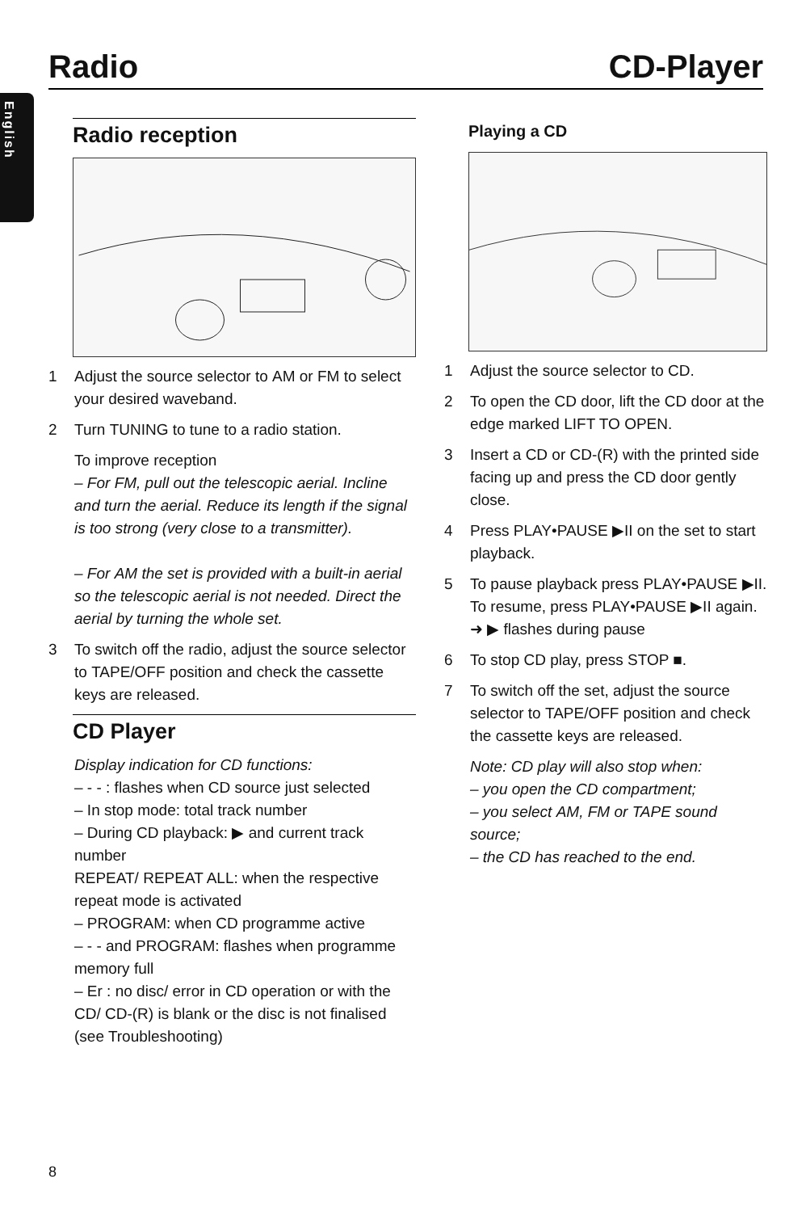Radio CD-Player
English
Radio reception
1 Adjust the source selector to AM or FM to select your desired waveband.
2 Turn TUNING to tune to a radio station.
To improve reception
– For FM, pull out the telescopic aerial. Incline and turn the aerial. Reduce its length if the signal is too strong (very close to a transmitter).
– For AM the set is provided with a built-in aerial so the telescopic aerial is not needed. Direct the aerial by turning the whole set.
3 To switch off the radio, adjust the source selector to TAPE/OFF position and check the cassette keys are released.
CD Player
Display indication for CD functions:
– - - : flashes when CD source just selected
– In stop mode: total track number
– During CD playback: ▶ and current track number
REPEAT/ REPEAT ALL: when the respective repeat mode is activated
– PROGRAM: when CD programme active
– - - and PROGRAM: flashes when programme memory full
– Er : no disc/ error in CD operation or with the CD/ CD-(R) is blank or the disc is not finalised (see Troubleshooting)
Playing a CD
1 Adjust the source selector to CD.
2 To open the CD door, lift the CD door at the edge marked LIFT TO OPEN.
3 Insert a CD or CD-(R) with the printed side facing up and press the CD door gently close.
4 Press PLAY•PAUSE ▶II on the set to start playback.
5 To pause playback press PLAY•PAUSE ▶II. To resume, press PLAY•PAUSE ▶II again.
➜ ▶ flashes during pause
6 To stop CD play, press STOP ■.
7 To switch off the set, adjust the source selector to TAPE/OFF position and check the cassette keys are released.
Note: CD play will also stop when:
– you open the CD compartment;
– you select AM, FM or TAPE sound source;
– the CD has reached to the end.
8